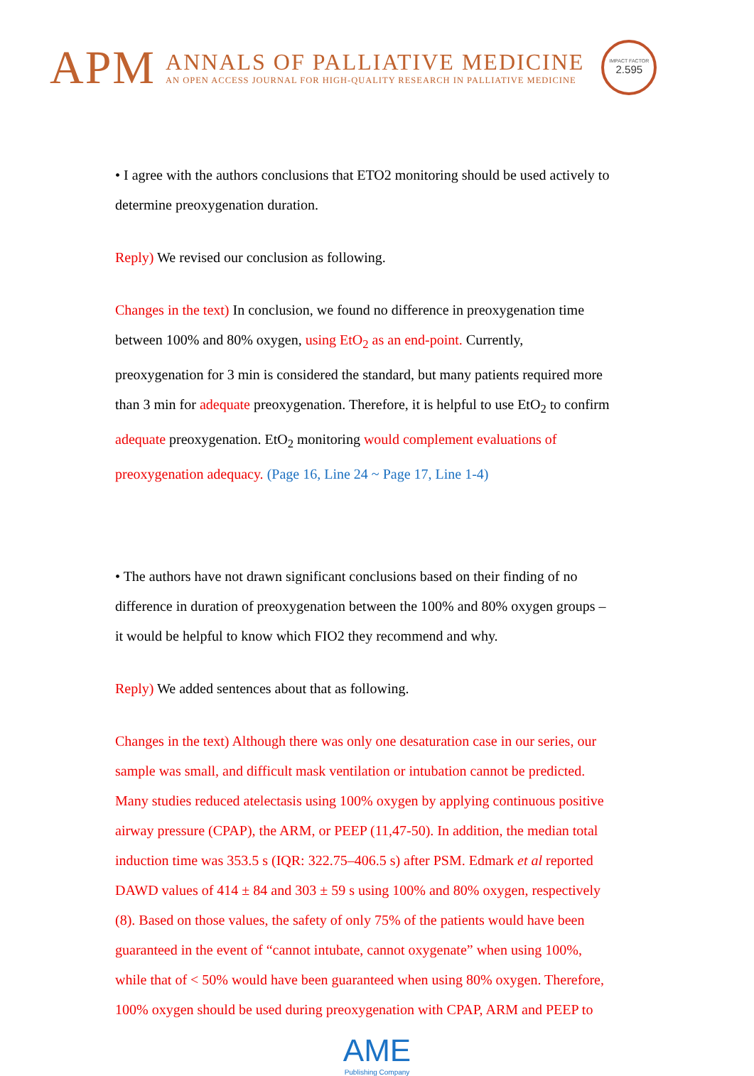APM
ANNALS OF PALLIATIVE MEDICINE
AN OPEN ACCESS JOURNAL FOR HIGH-QUALITY RESEARCH IN PALLIATIVE MEDICINE
IMPACT FACTOR
2.595
• I agree with the authors conclusions that ETO2 monitoring should be used actively to determine preoxygenation duration.
Reply) We revised our conclusion as following.
Changes in the text) In conclusion, we found no difference in preoxygenation time between 100% and 80% oxygen, using EtO<sub>2</sub> as an end-point. Currently, preoxygenation for 3 min is considered the standard, but many patients required more than 3 min for adequate preoxygenation. Therefore, it is helpful to use EtO<sub>2</sub> to confirm adequate preoxygenation. EtO<sub>2</sub> monitoring would complement evaluations of preoxygenation adequacy. (Page 16, Line 24 ~ Page 17, Line 1-4)
• The authors have not drawn significant conclusions based on their finding of no difference in duration of preoxygenation between the 100% and 80% oxygen groups – it would be helpful to know which FIO2 they recommend and why.
Reply) We added sentences about that as following.
Changes in the text) Although there was only one desaturation case in our series, our sample was small, and difficult mask ventilation or intubation cannot be predicted. Many studies reduced atelectasis using 100% oxygen by applying continuous positive airway pressure (CPAP), the ARM, or PEEP (11,47-50). In addition, the median total induction time was 353.5 s (IQR: 322.75–406.5 s) after PSM. Edmark et al reported DAWD values of 414 ± 84 and 303 ± 59 s using 100% and 80% oxygen, respectively (8). Based on those values, the safety of only 75% of the patients would have been guaranteed in the event of “cannot intubate, cannot oxygenate” when using 100%, while that of < 50% would have been guaranteed when using 80% oxygen. Therefore, 100% oxygen should be used during preoxygenation with CPAP, ARM and PEEP to
AME
Publishing Company